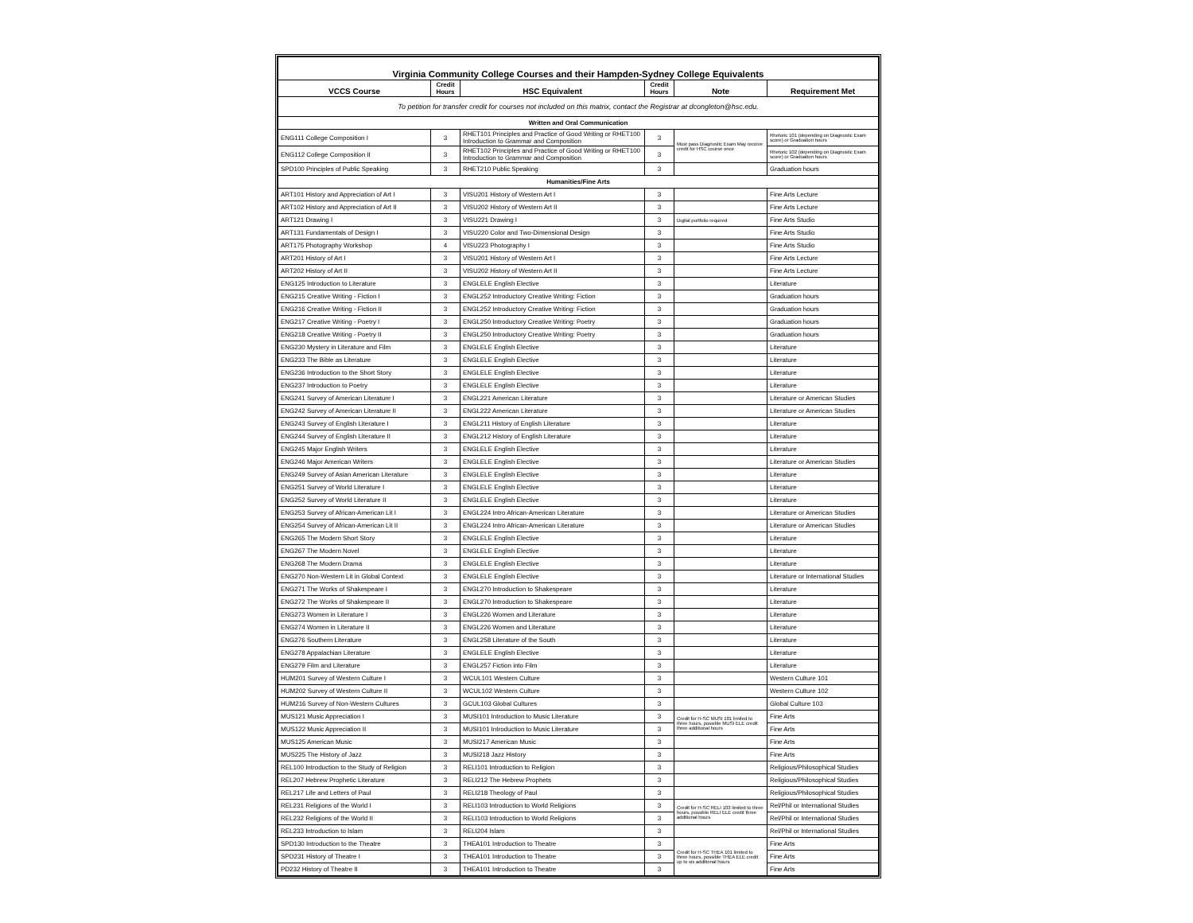| Virginia Community College Courses and their Hampden-Sydney College Equivalents | | | | | |
| VCCS Course | Credit Hours | HSC Equivalent | Credit Hours | Note | Requirement Met |
| To petition for transfer credit for courses not included on this matrix, contact the Registrar at dcongleton@hsc.edu. | | | | | |
| Written and Oral Communication | | | | | |
| ENG111 College Composition I | 3 | RHET101 Principles and Practice of Good Writing or RHET100 Introduction to Grammar and Composition | 3 | Must pass Diagnostic Exam May receive credit for HSC course once | Rhetoric 101 (depending on Diagnostic Exam score) or Graduation hours |
| ENG112 College Composition II | 3 | RHET102 Principles and Practice of Good Writing or RHET100 Introduction to Grammar and Composition | 3 | | Rhetoric 102 (depending on Diagnostic Exam score) or Graduation hours |
| SPD100 Principles of Public Speaking | 3 | RHET210 Public Speaking | 3 | | Graduation hours |
| Humanities/Fine Arts | | | | | |
| ART101 History and Appreciation of Art I | 3 | VISU201 History of Western Art I | 3 | | Fine Arts Lecture |
| ART102 History and Appreciation of Art II | 3 | VISU202 History of Western Art II | 3 | | Fine Arts Lecture |
| ART121 Drawing I | 3 | VISU221 Drawing I | 3 | Digital portfolio required | Fine Arts Studio |
| ART131 Fundamentals of Design I | 3 | VISU220 Color and Two-Dimensional Design | 3 | | Fine Arts Studio |
| ART175 Photography Workshop | 4 | VISU223 Photography I | 3 | | Fine Arts Studio |
| ART201 History of Art I | 3 | VISU201 History of Western Art I | 3 | | Fine Arts Lecture |
| ART202 History of Art II | 3 | VISU202 History of Western Art II | 3 | | Fine Arts Lecture |
| ENG125 Introduction to Literature | 3 | ENGLELE English Elective | 3 | | Literature |
| ENG215 Creative Writing - Fiction I | 3 | ENGL252 Introductory Creative Writing: Fiction | 3 | | Graduation hours |
| ENG216 Creative Writing - Fiction II | 3 | ENGL252 Introductory Creative Writing: Fiction | 3 | | Graduation hours |
| ENG217 Creative Writing - Poetry I | 3 | ENGL250 Introductory Creative Writing: Poetry | 3 | | Graduation hours |
| ENG218 Creative Writing - Poetry II | 3 | ENGL250 Introductory Creative Writing: Poetry | 3 | | Graduation hours |
| ENG230 Mystery in Literature and Film | 3 | ENGLELE English Elective | 3 | | Literature |
| ENG233 The Bible as Literature | 3 | ENGLELE English Elective | 3 | | Literature |
| ENG236 Introduction to the Short Story | 3 | ENGLELE English Elective | 3 | | Literature |
| ENG237 Introduction to Poetry | 3 | ENGLELE English Elective | 3 | | Literature |
| ENG241 Survey of American Literature I | 3 | ENGL221 American Literature | 3 | | Literature or American Studies |
| ENG242 Survey of American Literature II | 3 | ENGL222 American Literature | 3 | | Literature or American Studies |
| ENG243 Survey of English Literature I | 3 | ENGL211 History of English Literature | 3 | | Literature |
| ENG244 Survey of English Literature II | 3 | ENGL212 History of English Literature | 3 | | Literature |
| ENG245 Major English Writers | 3 | ENGLELE English Elective | 3 | | Literature |
| ENG246 Major American Writers | 3 | ENGLELE English Elective | 3 | | Literature or American Studies |
| ENG249 Survey of Asian American Literature | 3 | ENGLELE English Elective | 3 | | Literature |
| ENG251 Survey of World Literature I | 3 | ENGLELE English Elective | 3 | | Literature |
| ENG252 Survey of World Literature II | 3 | ENGLELE English Elective | 3 | | Literature |
| ENG253 Survey of African-American Lit I | 3 | ENGL224 Intro African-American Literature | 3 | | Literature or American Studies |
| ENG254 Survey of African-American Lit II | 3 | ENGL224 Intro African-American Literature | 3 | | Literature or American Studies |
| ENG265 The Modern Short Story | 3 | ENGLELE English Elective | 3 | | Literature |
| ENG267 The Modern Novel | 3 | ENGLELE English Elective | 3 | | Literature |
| ENG268 The Modern Drama | 3 | ENGLELE English Elective | 3 | | Literature |
| ENG270 Non-Western Lit in Global Context | 3 | ENGLELE English Elective | 3 | | Literature or International Studies |
| ENG271 The Works of Shakespeare I | 3 | ENGL270 Introduction to Shakespeare | 3 | | Literature |
| ENG272 The Works of Shakespeare II | 3 | ENGL270 Introduction to Shakespeare | 3 | | Literature |
| ENG273 Women in Literature I | 3 | ENGL226 Women and Literature | 3 | | Literature |
| ENG274 Women in Literature II | 3 | ENGL226 Women and Literature | 3 | | Literature |
| ENG276 Southern Literature | 3 | ENGL258 Literature of the South | 3 | | Literature |
| ENG278 Appalachian Literature | 3 | ENGLELE English Elective | 3 | | Literature |
| ENG279 Film and Literature | 3 | ENGL257 Fiction into Film | 3 | | Literature |
| HUM201 Survey of Western Culture I | 3 | WCUL101 Western Culture | 3 | | Western Culture 101 |
| HUM202 Survey of Western Culture II | 3 | WCUL102 Western Culture | 3 | | Western Culture 102 |
| HUM216 Survey of Non-Western Cultures | 3 | GCUL103 Global Cultures | 3 | | Global Culture 103 |
| MUS121 Music Appreciation I | 3 | MUSI101 Introduction to Music Literature | 3 | Credit for H-SC MUSI 101 limited to three hours, possible MUSI ELE credit three additional hours | Fine Arts |
| MUS122 Music Appreciation II | 3 | MUSI101 Introduction to Music Literature | 3 | | Fine Arts |
| MUS125 American Music | 3 | MUSI217 American Music | 3 | | Fine Arts |
| MUS225 The History of Jazz | 3 | MUSI218 Jazz History | 3 | | Fine Arts |
| REL100 Introduction to the Study of Religion | 3 | RELI101 Introduction to Religion | 3 | | Religious/Philosophical Studies |
| REL207 Hebrew Prophetic Literature | 3 | RELI212 The Hebrew Prophets | 3 | | Religious/Philosophical Studies |
| REL217 Life and Letters of Paul | 3 | RELI218 Theology of Paul | 3 | | Religious/Philosophical Studies |
| REL231 Religions of the World I | 3 | RELI103 Introduction to World Religions | 3 | Credit for H-SC RELI 103 limited to three hours, possible RELI ELE credit three additional hours | Rel/Phil or International Studies |
| REL232 Religions of the World II | 3 | RELI103 Introduction to World Religions | 3 | | Rel/Phil or International Studies |
| REL233 Introduction to Islam | 3 | RELI204 Islam | 3 | | Rel/Phil or International Studies |
| SPD130 Introduction to the Theatre | 3 | THEA101 Introduction to Theatre | 3 | Credit for H-SC THEA 101 limited to three hours, possible THEA ELE credit up to six additional hours | Fine Arts |
| SPD231 History of Theatre I | 3 | THEA101 Introduction to Theatre | 3 | | Fine Arts |
| PD232 History of Theatre II | 3 | THEA101 Introduction to Theatre | 3 | | Fine Arts |